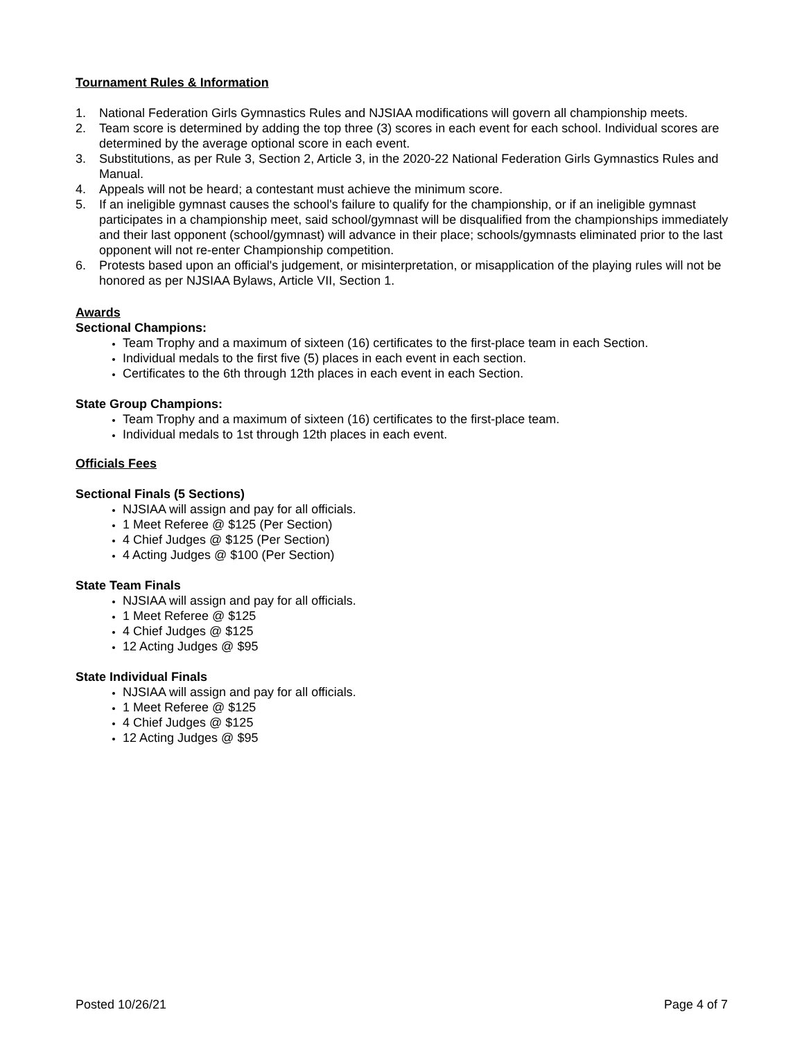Tournament Rules & Information
1. National Federation Girls Gymnastics Rules and NJSIAA modifications will govern all championship meets.
2. Team score is determined by adding the top three (3) scores in each event for each school. Individual scores are determined by the average optional score in each event.
3. Substitutions, as per Rule 3, Section 2, Article 3, in the 2020-22 National Federation Girls Gymnastics Rules and Manual.
4. Appeals will not be heard; a contestant must achieve the minimum score.
5. If an ineligible gymnast causes the school's failure to qualify for the championship, or if an ineligible gymnast participates in a championship meet, said school/gymnast will be disqualified from the championships immediately and their last opponent (school/gymnast) will advance in their place; schools/gymnasts eliminated prior to the last opponent will not re-enter Championship competition.
6. Protests based upon an official's judgement, or misinterpretation, or misapplication of the playing rules will not be honored as per NJSIAA Bylaws, Article VII, Section 1.
Awards
Sectional Champions:
Team Trophy and a maximum of sixteen (16) certificates to the first-place team in each Section.
Individual medals to the first five (5) places in each event in each section.
Certificates to the 6th through 12th places in each event in each Section.
State Group Champions:
Team Trophy and a maximum of sixteen (16) certificates to the first-place team.
Individual medals to 1st through 12th places in each event.
Officials Fees
Sectional Finals (5 Sections)
NJSIAA will assign and pay for all officials.
1 Meet Referee @ $125 (Per Section)
4 Chief Judges @ $125 (Per Section)
4 Acting Judges @ $100 (Per Section)
State Team Finals
NJSIAA will assign and pay for all officials.
1 Meet Referee @ $125
4 Chief Judges @ $125
12 Acting Judges @ $95
State Individual Finals
NJSIAA will assign and pay for all officials.
1 Meet Referee @ $125
4 Chief Judges @ $125
12 Acting Judges @ $95
Posted 10/26/21 Page 4 of 7